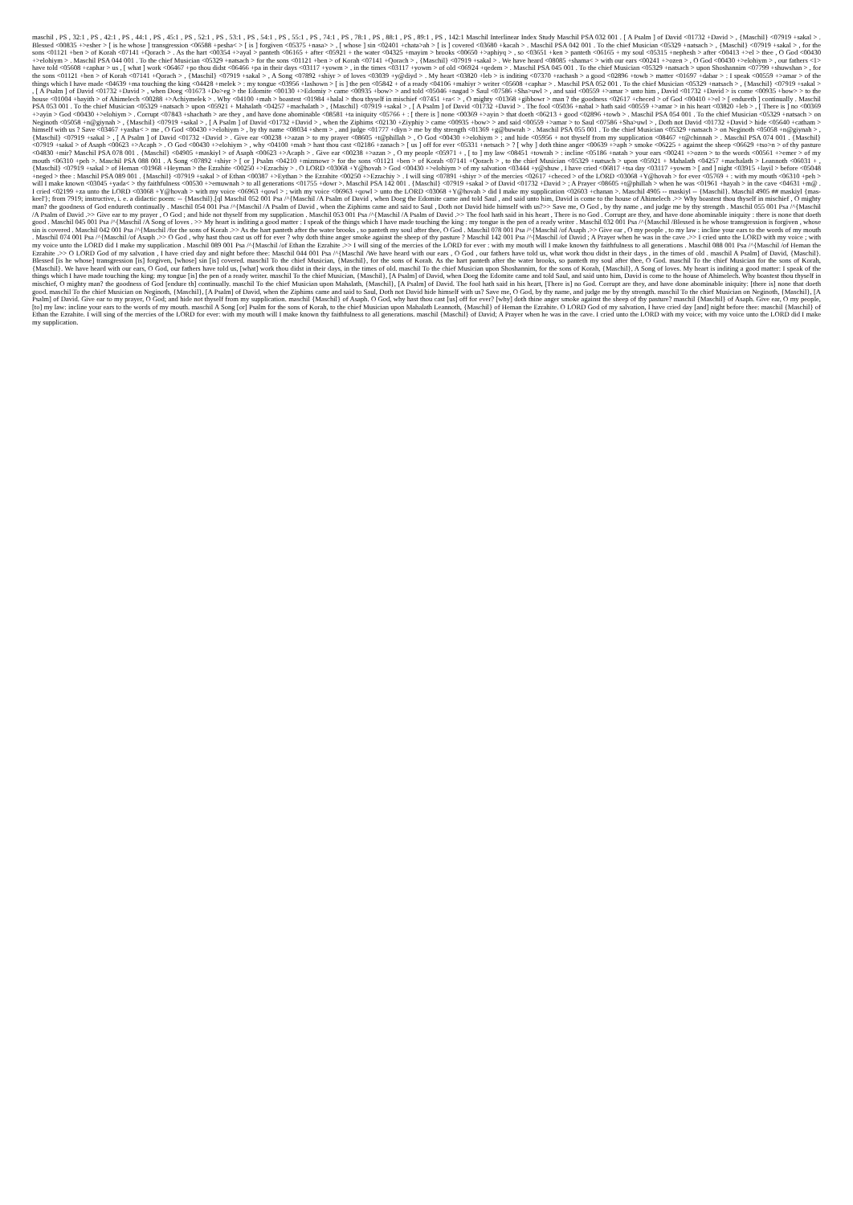maschil , PS , 32:1 , PS , 42:1 , PS , 44:1 , PS , 45:1 , PS , 52:1 , PS , 53:1 , PS , 54:1 , PS , 55:1 , PS , 74:1 , PS , 78:1 , PS , 88:1 , PS , 89:1 , PS , 142:1 Maschil Interlinear Index Study Maschil PSA 032 001 . [ A Psalm ] of David <01732 +David > , {Maschil} <07919 +sakal > . Blessed <00835 +>esher > [ is he whose ] transgression <06588 +pesha< > [ is ] forgiven <05375 +nasa> > , [ whose ] sin <02401 +chata>ah > [ is ] covered <03680 +kacah > . Maschil PSA 042 001 . To the chief Musician <05329 +natsach > , {Maschil} <07919 +sakal > , for the sons <01121 +ben > of Korah <07141 +Qorach > . As the hart <00354 +>ayal > panteth <06165 + after <05921 + the water <04325 +mayim > brooks <00650 +>aphiyq > , so <03651 +ken > panteth <06165 + my soul <05315 +nephesh > after <00413 +>el > thee , O God <00430 +>elohiym > . Maschil PSA 044 001 . To the chief Musician <05329 +natsach > for the sons <01121 +ben > of Korah <07141 +Qorach > , {Maschil} <07919 +sakal > . We have heard <08085 +shama< > with our ears <00241 +>ozen > , O God <00430 +>elohiym > , our fathers <1> have told <05608 +caphar > us , [ what ] work <06467 +po thou didst <06466 +pa in their days <03117 +yowm > , in the times <03117 +yowm > of old <06924 +qedem > . Maschil PSA 045 001 . To the chief Musician <05329 +natsach > upon Shoshannim <07799 +shuwshan > , for the sons <01121 +ben > of Korah <07141 +Qorach > , {Maschil} <07919 +sakal > , A Song <07892 +shiyr > of loves <03039 +y@diyd > . My heart <03820 +leb > is inditing <07370 +rachash > a good <02896 +towb > matter <01697 +dabar > : I speak <00559 +>amar > of the things which I have made <04639 +ma touching the king <04428 +melek > : my tongue <03956 +lashown > [ is ] the pen <05842 + of a ready <04106 +mahiyr > writer <05608 +caphar > . Maschil PSA 052 001 . To the chief Musician <05329 +natsach > , {Maschil} <07919 +sakal > , [ A Psalm ] of David <01732 +David > , when Doeg <01673 +Do>eg > the Edomite <00130 +>Edomiy > came <00935 +bow> > and told <05046 +nagad > Saul <07586 +Sha>uwl > , and said <00559 +>amar > unto him , David <01732 +David > is come <00935 +bow> > to the house <01004 +bayith > of Ahimelech <00288 +>Achiymelek > . Why <04100 +mah > boastest <01984 +halal > thou thyself in mischief <07451 +ra< > , O mighty <01368 +gibbowr > man ? the goodness <02617 +checed > of God <00410 +>el > [ endureth ] continually . Maschil PSA 053 001 . To the chief Musician <05329 +natsach > upon <05921 + Mahalath <04257 +machalath > , {Maschil} <07919 +sakal > , [ A Psalm ] of David <01732 +David > . The fool <05036 +nabal > hath said <00559 +>amar > in his heart <03820 +leb > , [ There is ] no <00369 +>ayin > God <00430 +>elohiym > . Corrupt <07843 +shachath > are they , and have done abominable <08581 +ta iniquity <05766 + : [ there is ] none <00369 +>ayin > that doeth <06213 + good <02896 +towb > . Maschil PSA 054 001 . To the chief Musician <05329 +natsach > on Neginoth <05058 +n@giynah > , {Maschil} <07919 +sakal > , [ A Psalm ] of David <01732 +David > , when the Ziphims <02130 +Ziyphiy > came <00935 +bow> > and said <00559 +>amar > to Saul <07586 +Sha>uwl > , Doth not David <01732 +David > hide <05640 +catham > himself with us ? Save <03467 +yasha< > me , O God <00430 +>elohiym > , by thy name <08034 +shem > , and judge <01777 +diyn > me by thy strength <01369 +g@buwrah > . Maschil PSA 055 001 . To the chief Musician <05329 +natsach > on Neginoth <05058 +n@giynah > , {Maschil} <07919 +sakal > , [ A Psalm ] of David <01732 +David > . Give ear <00238 +>azan > to my prayer <08605 +t@phillah > , O God <00430 +>elohiym > ; and hide <05956 + not thyself from my supplication <08467 +t@chinnah > . Maschil PSA 074 001 . {Maschil} <07919 +sakal > of Asaph <00623 +>Acaph > . O God <00430 +>elohiym > , why <04100 +mah > hast thou cast <02186 +zanach > [ us ] off for ever <05331 +netsach > ? [ why ] doth thine anger <00639 +>aph > smoke <06225 + against the sheep <06629 +tso>n > of thy pasture <04830 +mir? Maschil PSA 078 001 . {Maschil} <04905 +maskiyl > of Asaph <00623 +>Acaph > . Give ear <00238 +>azan > , O my people <05971 + , [ to ] my law <08451 +towrah > : incline <05186 +natah > your ears <00241 +>ozen > to the words <00561 +>emer > of my mouth <06310 +peh >. Maschil PSA 088 001 . A Song <07892 +shiyr > [ or ] Psalm <04210 +mizmowr > for the sons <01121 +ben > of Korah <07141 +Qorach > , to the chief Musician <05329 +natsach > upon <05921 + Mahalath <04257 +machalath > Leannoth <06031 + , {Maschil} <07919 +sakal > of Heman <01968 +Heyman > the Ezrahite <00250 +>Ezrachiy > . O LORD <03068 +Y@hovah > God <00430 +>elohiym > of my salvation <03444 +y@shuw , I have cried <06817 +tsa day <03117 +yowm > [ and ] night <03915 +layil > before <05048 +neged > thee : Maschil PSA 089 001 . {Maschil} <07919 +sakal > of Ethan <00387 +>Eythan > the Ezrahite <00250 +>Ezrachiy > . I will sing <07891 +shiyr > of the mercies <02617 +checed > of the LORD <03068 +Y@hovah > for ever <05769 + : with my mouth <06310 +peh > will I make known <03045 +yada< > thy faithfulness <00530 +>emuwnah > to all generations <01755 +dowr >. Maschil PSA 142 001 . {Maschil} <07919 +sakal > of David <01732 +David > ; A Prayer <08605 +t@phillah > when he was <01961 +hayah > in the cave <04631 +m@ . I cried <02199 +za unto the LORD <03068 +Y@hovah > with my voice <06963 +qowl > ; with my voice <06963 +qowl > unto the LORD <03068 +Y@hovah > did I make my supplication <02603 +chanan >. Maschil 4905 -- maskiyl -- {Maschil}. Maschil 4905 ## maskiyl {mas-keel'}; from 7919; instructive, i. e. a didactic poem: -- {Maschil}.[ql Maschil 052 001 Psa /^{Maschil /A Psalm of David , when Doeg the Edomite came and told Saul , and said unto him, David is come to the house of Ahimelech .>> Why boastest thou thyself in mischief , O mighty man? the goodness of God endureth continually . Maschil 054 001 Psa /^{Maschil /A Psalm of David , when the Ziphims came and said to Saul , Doth not David hide himself with us?>> Save me, O God , by thy name , and judge me by thy strength . Maschil 055 001 Psa /^{Maschil /A Psalm of David .>> Give ear to my prayer , O God ; and hide not thyself from my supplication . Maschil 053 001 Psa /^{Maschil /A Psalm of David .>> The fool hath said in his heart , There is no God . Corrupt are they, and have done abominable iniquity : there is none that doeth good . Maschil 045 001 Psa /^{Maschil /A Song of loves . >> My heart is inditing a good matter : I speak of the things which I have made touching the king : my tongue is the pen of a ready writer . Maschil 032 001 Psa /^{Maschil /Blessed is he whose transgression is forgiven , whose sin is covered . Maschil 042 001 Psa /^{Maschil /for the sons of Korah .>> As the hart panteth after the water brooks , so panteth my soul after thee, O God . Maschil 078 001 Psa /^{Maschil /of Asaph .>> Give ear , O my people , to my law : incline your ears to the words of my mouth . Maschil 074 001 Psa /^{Maschil /of Asaph .>> O God , why hast thou cast us off for ever ? why doth thine anger smoke against the sheep of thy pasture ? Maschil 142 001 Psa /^{Maschil /of David ; A Prayer when he was in the cave .>> I cried unto the LORD with my voice ; with my voice unto the LORD did I make my supplication . Maschil 089 001 Psa /^{Maschil /of Ethan the Ezrahite .>> I will sing of the mercies of the LORD for ever : with my mouth will I make known thy faithfulness to all generations . Maschil 088 001 Psa /^{Maschil /of Heman the Ezrahite .>> O LORD God of my salvation , I have cried day and night before thee: Maschil 044 001 Psa /^{Maschil /We have heard with our ears , O God , our fathers have told us, what work thou didst in their days , in the times of old . maschil A Psalm] of David, {Maschil}. Blessed [is he whose] transgression [is] forgiven, [whose] sin [is] covered. maschil To the chief Musician, {Maschil}, for the sons of Korah. As the hart panteth after the water brooks, so panteth my soul after thee, O God. maschil To the chief Musician for the sons of Korah, {Maschil}. We have heard with our ears, O God, our fathers have told us, [what] work thou didst in their days, in the times of old. maschil To the chief Musician upon Shoshannim, for the sons of Korah, {Maschil}, A Song of loves. My heart is inditing a good matter: I speak of the things which I have made touching the king: my tongue [is] the pen of a ready writer. maschil To the chief Musician, {Maschil}, [A Psalm] of David, when Doeg the Edomite came and told Saul, and said unto him, David is come to the house of Ahimelech. Why boastest thou thyself in mischief, O mighty man? the goodness of God [endure th] continually. maschil To the chief Musician upon Mahalath, {Maschil}, [A Psalm] of David. The fool hath said in his heart, [There is] no God. Corrupt are they, and have done abominable iniquity: [there is] none that doeth good. maschil To the chief Musician on Neginoth, {Maschil}, [A Psalm] of David, when the Ziphims came and said to Saul, Doth not David hide himself with us? Save me, O God, by thy name, and judge me by thy strength. maschil To the chief Musician on Neginoth, {Maschil}, [A Psalm] of David. Give ear to my prayer, O God; and hide not thyself from my supplication. maschil {Maschil} of Asaph. O God, why hast thou cast [us] off for ever? [why] doth thine anger smoke against the sheep of thy pasture? maschil {Maschil} of Asaph. Give ear, O my people, [to] my law: incline your ears to the words of my mouth. maschil A Song [or] Psalm for the sons of Korah, to the chief Musician upon Mahalath Leannoth, {Maschil} of Heman the Ezrahite. O LORD God of my salvation, I have cried day [and] night before thee: maschil {Maschil} of Ethan the Ezrahite. I will sing of the mercies of the LORD for ever: with my mouth will I make known thy faithfulness to all generations. maschil {Maschil} of David; A Prayer when he was in the cave. I cried unto the LORD with my voice; with my voice unto the LORD did I make my supplication.